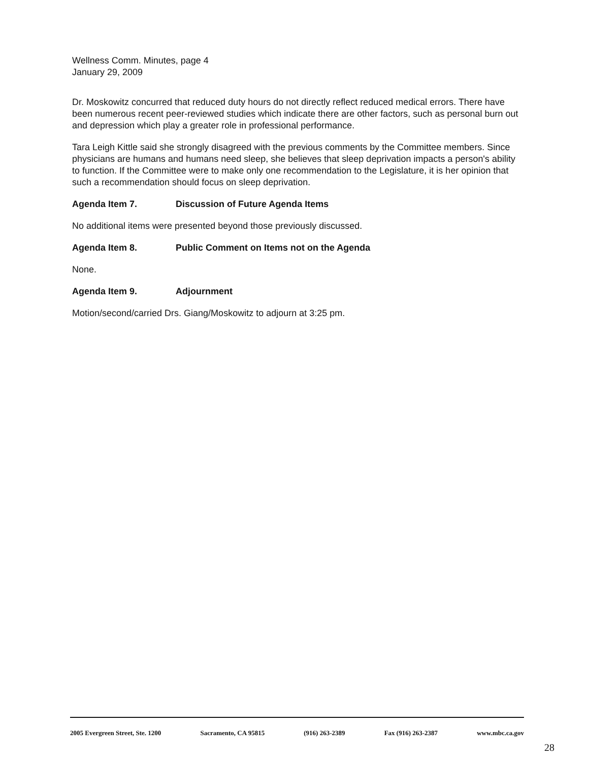Wellness Comm. Minutes, page 4
January 29, 2009
Dr. Moskowitz concurred that reduced duty hours do not directly reflect reduced medical errors. There have been numerous recent peer-reviewed studies which indicate there are other factors, such as personal burn out and depression which play a greater role in professional performance.
Tara Leigh Kittle said she strongly disagreed with the previous comments by the Committee members. Since physicians are humans and humans need sleep, she believes that sleep deprivation impacts a person's ability to function. If the Committee were to make only one recommendation to the Legislature, it is her opinion that such a recommendation should focus on sleep deprivation.
Agenda Item 7. Discussion of Future Agenda Items
No additional items were presented beyond those previously discussed.
Agenda Item 8. Public Comment on Items not on the Agenda
None.
Agenda Item 9. Adjournment
Motion/second/carried Drs. Giang/Moskowitz to adjourn at 3:25 pm.
2005 Evergreen Street, Ste. 1200 Sacramento, CA 95815 (916) 263-2389 Fax (916) 263-2387 www.mbc.ca.gov
28